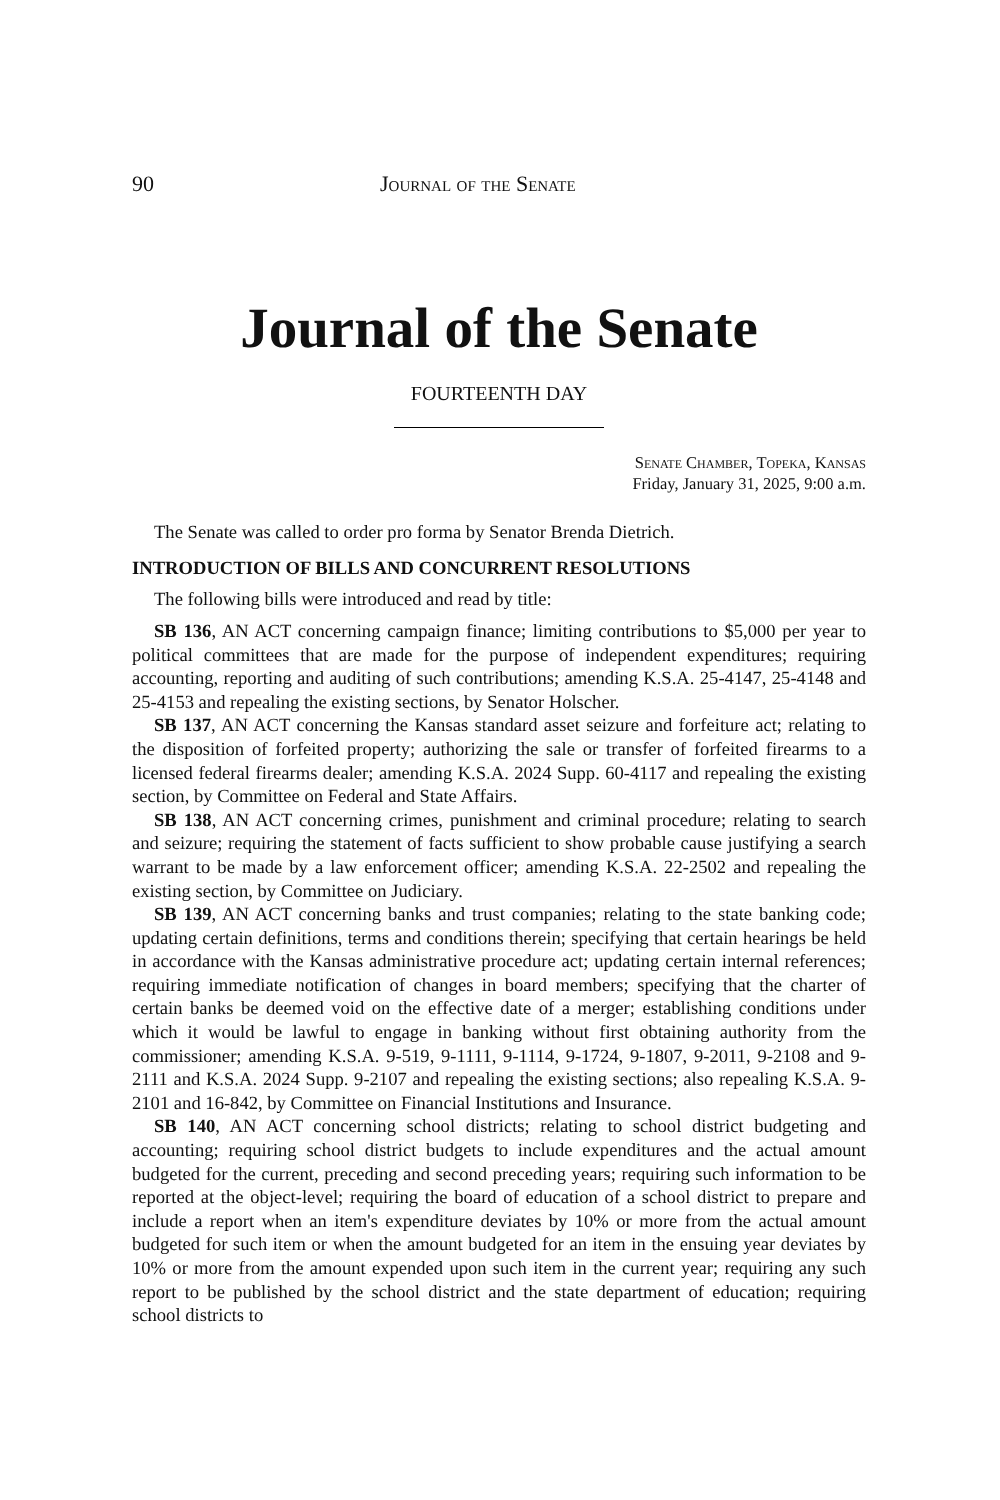90 Journal of the Senate
Journal of the Senate
FOURTEENTH DAY
Senate Chamber, Topeka, Kansas
Friday, January 31, 2025, 9:00 a.m.
The Senate was called to order pro forma by Senator Brenda Dietrich.
INTRODUCTION OF BILLS AND CONCURRENT RESOLUTIONS
The following bills were introduced and read by title:
SB 136, AN ACT concerning campaign finance; limiting contributions to $5,000 per year to political committees that are made for the purpose of independent expenditures; requiring accounting, reporting and auditing of such contributions; amending K.S.A. 25-4147, 25-4148 and 25-4153 and repealing the existing sections, by Senator Holscher.
SB 137, AN ACT concerning the Kansas standard asset seizure and forfeiture act; relating to the disposition of forfeited property; authorizing the sale or transfer of forfeited firearms to a licensed federal firearms dealer; amending K.S.A. 2024 Supp. 60-4117 and repealing the existing section, by Committee on Federal and State Affairs.
SB 138, AN ACT concerning crimes, punishment and criminal procedure; relating to search and seizure; requiring the statement of facts sufficient to show probable cause justifying a search warrant to be made by a law enforcement officer; amending K.S.A. 22-2502 and repealing the existing section, by Committee on Judiciary.
SB 139, AN ACT concerning banks and trust companies; relating to the state banking code; updating certain definitions, terms and conditions therein; specifying that certain hearings be held in accordance with the Kansas administrative procedure act; updating certain internal references; requiring immediate notification of changes in board members; specifying that the charter of certain banks be deemed void on the effective date of a merger; establishing conditions under which it would be lawful to engage in banking without first obtaining authority from the commissioner; amending K.S.A. 9-519, 9-1111, 9-1114, 9-1724, 9-1807, 9-2011, 9-2108 and 9-2111 and K.S.A. 2024 Supp. 9-2107 and repealing the existing sections; also repealing K.S.A. 9-2101 and 16-842, by Committee on Financial Institutions and Insurance.
SB 140, AN ACT concerning school districts; relating to school district budgeting and accounting; requiring school district budgets to include expenditures and the actual amount budgeted for the current, preceding and second preceding years; requiring such information to be reported at the object-level; requiring the board of education of a school district to prepare and include a report when an item's expenditure deviates by 10% or more from the actual amount budgeted for such item or when the amount budgeted for an item in the ensuing year deviates by 10% or more from the amount expended upon such item in the current year; requiring any such report to be published by the school district and the state department of education; requiring school districts to